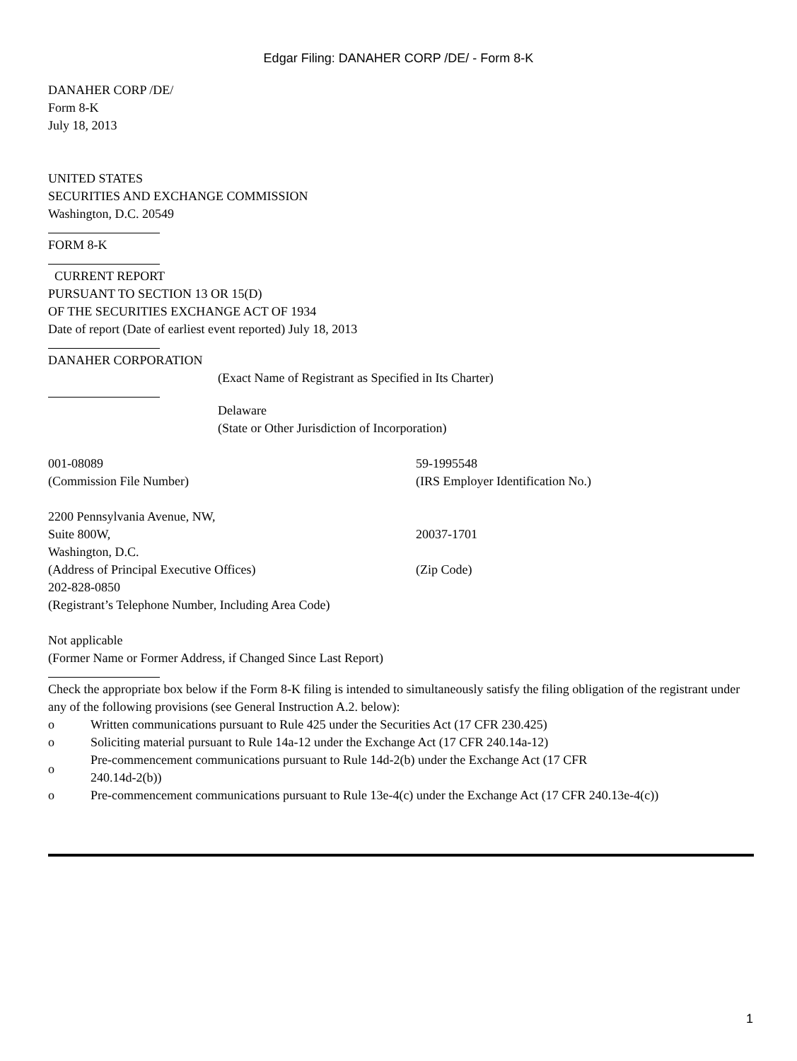Edgar Filing: DANAHER CORP /DE/ - Form 8-K
DANAHER CORP /DE/
Form 8-K
July 18, 2013
UNITED STATES
SECURITIES AND EXCHANGE COMMISSION
Washington, D.C. 20549
FORM 8-K
CURRENT REPORT
PURSUANT TO SECTION 13 OR 15(D)
OF THE SECURITIES EXCHANGE ACT OF 1934
Date of report (Date of earliest event reported) July 18, 2013
DANAHER CORPORATION
(Exact Name of Registrant as Specified in Its Charter)
Delaware
(State or Other Jurisdiction of Incorporation)
| 001-08089 (Commission File Number) | 59-1995548 (IRS Employer Identification No.) |
| 2200 Pennsylvania Avenue, NW, Suite 800W, Washington, D.C. (Address of Principal Executive Offices) | 20037-1701 (Zip Code) |
| 202-828-0850 (Registrant’s Telephone Number, Including Area Code) | |
Not applicable
(Former Name or Former Address, if Changed Since Last Report)
Check the appropriate box below if the Form 8-K filing is intended to simultaneously satisfy the filing obligation of the registrant under any of the following provisions (see General Instruction A.2. below):
| o | Written communications pursuant to Rule 425 under the Securities Act (17 CFR 230.425) |
| o | Soliciting material pursuant to Rule 14a-12 under the Exchange Act (17 CFR 240.14a-12) |
| o | Pre-commencement communications pursuant to Rule 14d-2(b) under the Exchange Act (17 CFR 240.14d-2(b)) |
| o | Pre-commencement communications pursuant to Rule 13e-4(c) under the Exchange Act (17 CFR 240.13e-4(c)) |
1